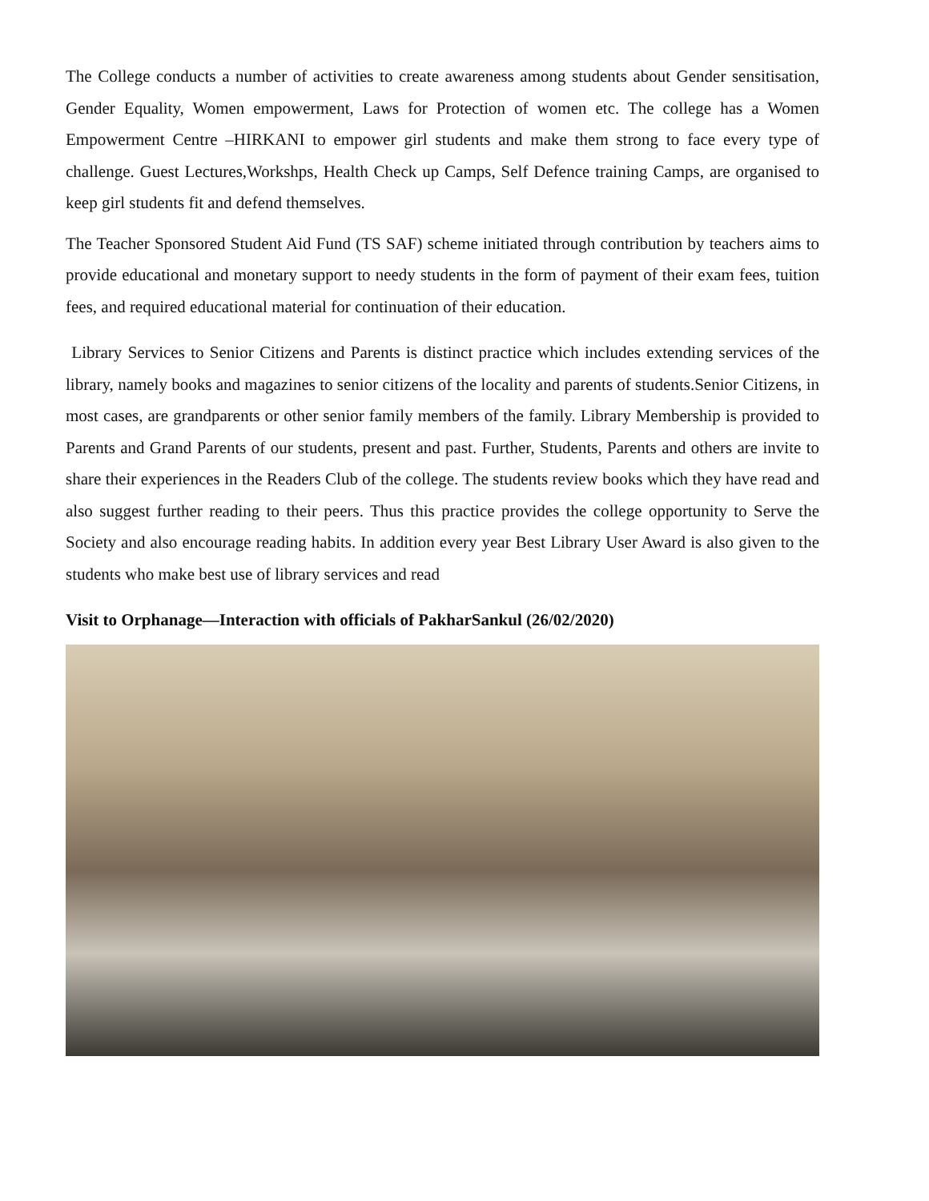The College conducts a number of activities to create awareness among students about Gender sensitisation, Gender Equality, Women empowerment, Laws for Protection of women etc. The college has a Women Empowerment Centre –HIRKANI to empower girl students and make them strong to face every type of challenge. Guest Lectures,Workshps, Health Check up Camps, Self Defence training Camps, are organised to keep girl students fit and defend themselves.
The Teacher Sponsored Student Aid Fund (TS SAF) scheme initiated through contribution by teachers aims to provide educational and monetary support to needy students in the form of payment of their exam fees, tuition fees, and required educational material for continuation of their education.
Library Services to Senior Citizens and Parents is distinct practice which includes extending services of the library, namely books and magazines to senior citizens of the locality and parents of students.Senior Citizens, in most cases, are grandparents or other senior family members of the family. Library Membership is provided to Parents and Grand Parents of our students, present and past. Further, Students, Parents and others are invite to share their experiences in the Readers Club of the college. The students review books which they have read and also suggest further reading to their peers. Thus this practice provides the college opportunity to Serve the Society and also encourage reading habits. In addition every year Best Library User Award is also given to the students who make best use of library services and read
Visit to Orphanage—Interaction with officials of PakharSankul (26/02/2020)